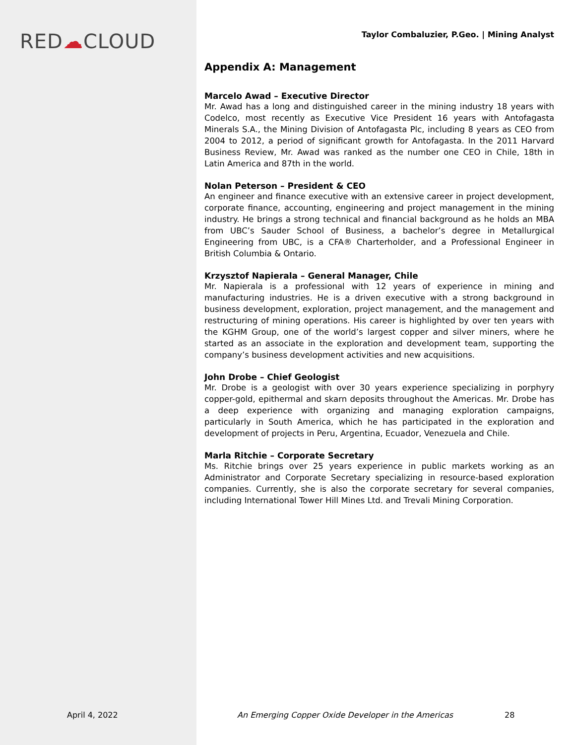RED☁CLOUD
Taylor Combaluzier, P.Geo. | Mining Analyst
Appendix A: Management
Marcelo Awad – Executive Director
Mr. Awad has a long and distinguished career in the mining industry 18 years with Codelco, most recently as Executive Vice President 16 years with Antofagasta Minerals S.A., the Mining Division of Antofagasta Plc, including 8 years as CEO from 2004 to 2012, a period of significant growth for Antofagasta. In the 2011 Harvard Business Review, Mr. Awad was ranked as the number one CEO in Chile, 18th in Latin America and 87th in the world.
Nolan Peterson – President & CEO
An engineer and finance executive with an extensive career in project development, corporate finance, accounting, engineering and project management in the mining industry. He brings a strong technical and financial background as he holds an MBA from UBC’s Sauder School of Business, a bachelor’s degree in Metallurgical Engineering from UBC, is a CFA® Charterholder, and a Professional Engineer in British Columbia & Ontario.
Krzysztof Napierala – General Manager, Chile
Mr. Napierala is a professional with 12 years of experience in mining and manufacturing industries. He is a driven executive with a strong background in business development, exploration, project management, and the management and restructuring of mining operations. His career is highlighted by over ten years with the KGHM Group, one of the world’s largest copper and silver miners, where he started as an associate in the exploration and development team, supporting the company’s business development activities and new acquisitions.
John Drobe – Chief Geologist
Mr. Drobe is a geologist with over 30 years experience specializing in porphyry copper-gold, epithermal and skarn deposits throughout the Americas. Mr. Drobe has a deep experience with organizing and managing exploration campaigns, particularly in South America, which he has participated in the exploration and development of projects in Peru, Argentina, Ecuador, Venezuela and Chile.
Marla Ritchie – Corporate Secretary
Ms. Ritchie brings over 25 years experience in public markets working as an Administrator and Corporate Secretary specializing in resource-based exploration companies. Currently, she is also the corporate secretary for several companies, including International Tower Hill Mines Ltd. and Trevali Mining Corporation.
April 4, 2022
An Emerging Copper Oxide Developer in the Americas
28